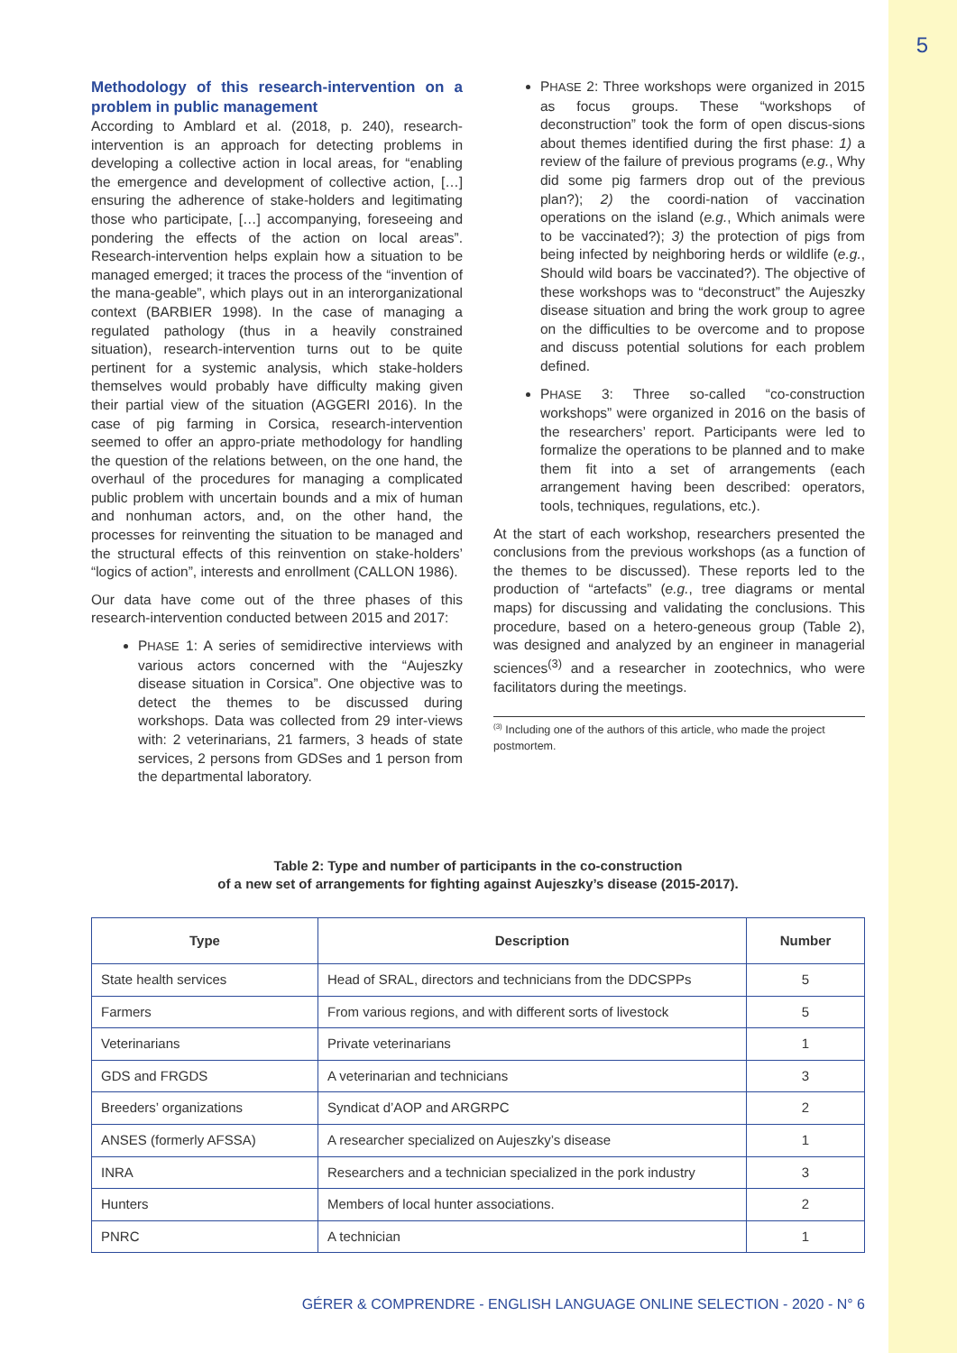5
Methodology of this research-intervention on a problem in public management
According to Amblard et al. (2018, p. 240), research-intervention is an approach for detecting problems in developing a collective action in local areas, for “enabling the emergence and development of collective action, […] ensuring the adherence of stake-holders and legitimating those who participate, […] accompanying, foreseeing and pondering the effects of the action on local areas”. Research-intervention helps explain how a situation to be managed emerged; it traces the process of the “invention of the mana-geable”, which plays out in an interorganizational context (BARBIER 1998). In the case of managing a regulated pathology (thus in a heavily constrained situation), research-intervention turns out to be quite pertinent for a systemic analysis, which stake-holders themselves would probably have difficulty making given their partial view of the situation (AGGERI 2016). In the case of pig farming in Corsica, research-intervention seemed to offer an appro-priate methodology for handling the question of the relations between, on the one hand, the overhaul of the procedures for managing a complicated public problem with uncertain bounds and a mix of human and nonhuman actors, and, on the other hand, the processes for reinventing the situation to be managed and the structural effects of this reinvention on stake-holders’ “logics of action”, interests and enrollment (CALLON 1986).
Our data have come out of the three phases of this research-intervention conducted between 2015 and 2017:
PHASE 1: A series of semidirective interviews with various actors concerned with the “Aujeszky disease situation in Corsica”. One objective was to detect the themes to be discussed during workshops. Data was collected from 29 inter-views with: 2 veterinarians, 21 farmers, 3 heads of state services, 2 persons from GDSes and 1 person from the departmental laboratory.
PHASE 2: Three workshops were organized in 2015 as focus groups. These “workshops of deconstruction” took the form of open discus-sions about themes identified during the first phase: 1) a review of the failure of previous programs (e.g., Why did some pig farmers drop out of the previous plan?); 2) the coordi-nation of vaccination operations on the island (e.g., Which animals were to be vaccinated?); 3) the protection of pigs from being infected by neighboring herds or wildlife (e.g., Should wild boars be vaccinated?). The objective of these workshops was to “deconstruct” the Aujeszky disease situation and bring the work group to agree on the difficulties to be overcome and to propose and discuss potential solutions for each problem defined.
PHASE 3: Three so-called “co-construction workshops” were organized in 2016 on the basis of the researchers’ report. Participants were led to formalize the operations to be planned and to make them fit into a set of arrangements (each arrangement having been described: operators, tools, techniques, regulations, etc.).
At the start of each workshop, researchers presented the conclusions from the previous workshops (as a function of the themes to be discussed). These reports led to the production of “artefacts” (e.g., tree diagrams or mental maps) for discussing and validating the conclusions. This procedure, based on a hetero-geneous group (Table 2), was designed and analyzed by an engineer in managerial sciences<sup>(3)</sup> and a researcher in zootechnics, who were facilitators during the meetings.
<sup>(3)</sup> Including one of the authors of this article, who made the project postmortem.
Table 2: Type and number of participants in the co-construction
of a new set of arrangements for fighting against Aujeszky’s disease (2015-2017).
| Type | Description | Number |
| --- | --- | --- |
| State health services | Head of SRAL, directors and technicians from the DDCSPPs | 5 |
| Farmers | From various regions, and with different sorts of livestock | 5 |
| Veterinarians | Private veterinarians | 1 |
| GDS and FRGDS | A veterinarian and technicians | 3 |
| Breeders’ organizations | Syndicat d’AOP and ARGRPC | 2 |
| ANSES (formerly AFSSA) | A researcher specialized on Aujeszky’s disease | 1 |
| INRA | Researchers and a technician specialized in the pork industry | 3 |
| Hunters | Members of local hunter associations. | 2 |
| PNRC | A technician | 1 |
GÉRER & COMPRENDRE - ENGLISH LANGUAGE ONLINE SELECTION - 2020 - N° 6